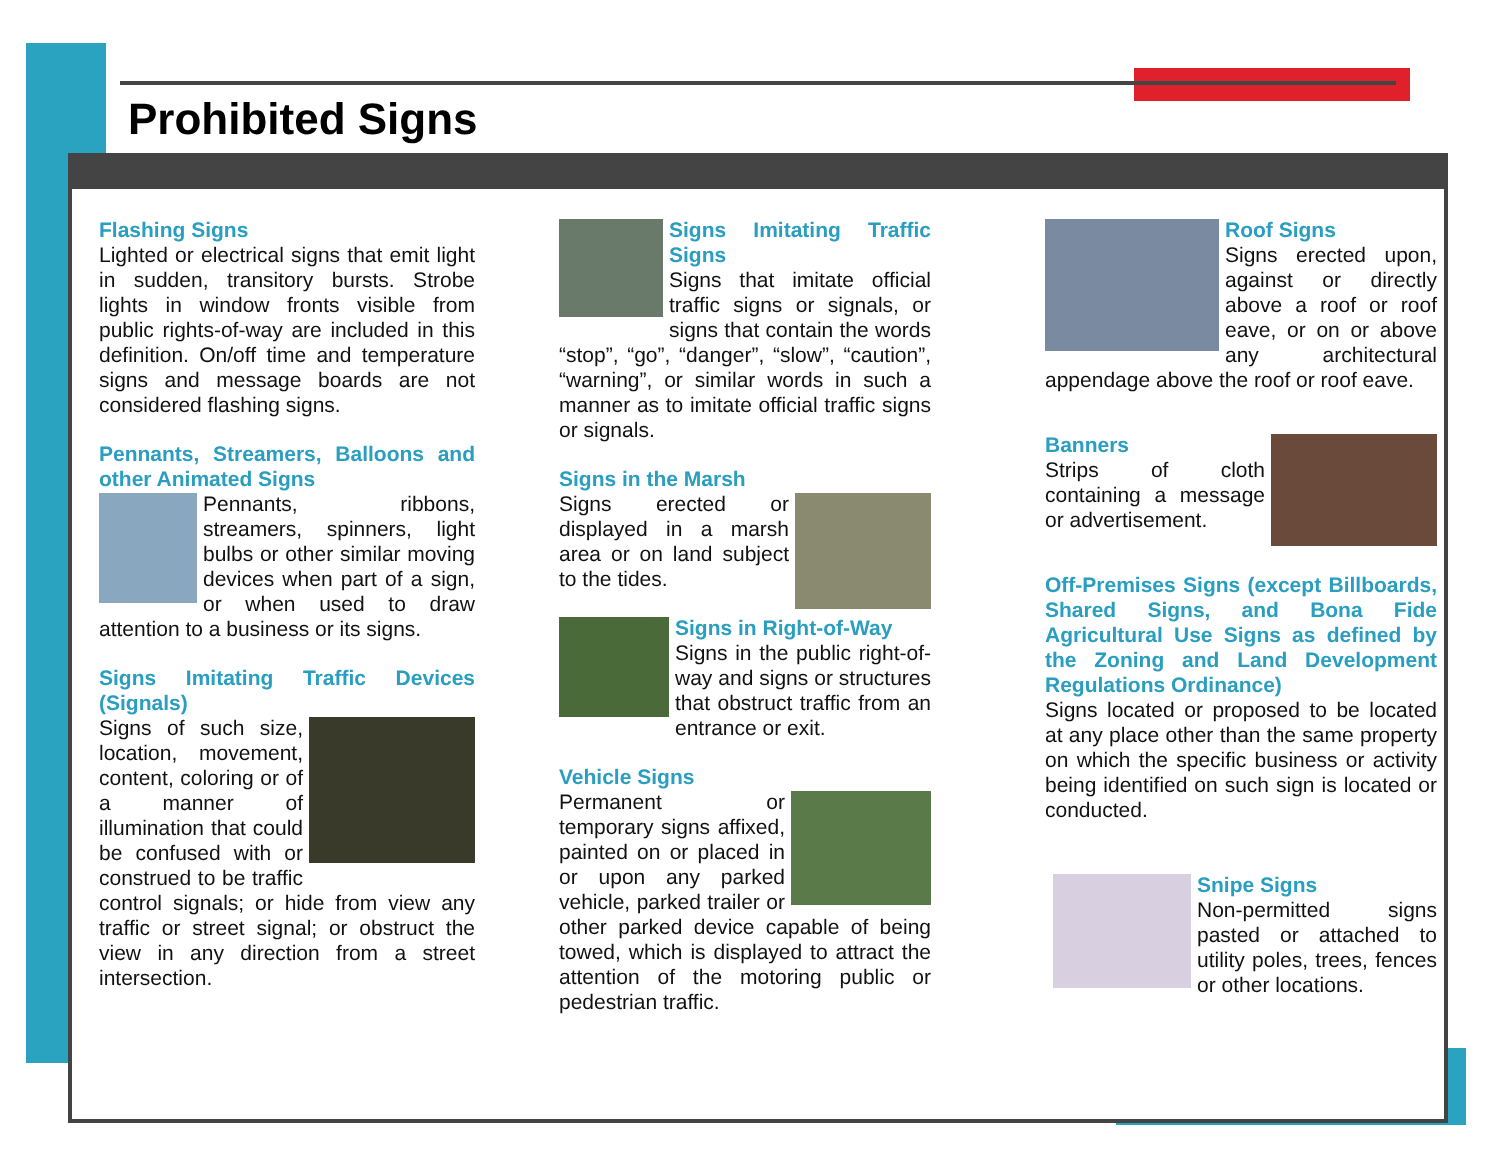Prohibited Signs
Flashing Signs
Lighted or electrical signs that emit light in sudden, transitory bursts. Strobe lights in window fronts visible from public rights-of-way are included in this definition. On/off time and temperature signs and message boards are not considered flashing signs.
Pennants, Streamers, Balloons and other Animated Signs
Pennants, ribbons, streamers, spinners, light bulbs or other similar moving devices when part of a sign, or when used to draw attention to a business or its signs.
Signs Imitating Traffic Devices (Signals)
Signs of such size, location, movement, content, coloring or of a manner of illumination that could be confused with or construed to be traffic control signals; or hide from view any traffic or street signal; or obstruct the view in any direction from a street intersection.
Signs Imitating Traffic Signs
Signs that imitate official traffic signs or signals, or signs that contain the words “stop”, “go”, “danger”, “slow”, “caution”, “warning”, or similar words in such a manner as to imitate official traffic signs or signals.
Signs in the Marsh
Signs erected or displayed in a marsh area or on land subject to the tides.
Signs in Right-of-Way
Signs in the public right-of-way and signs or structures that obstruct traffic from an entrance or exit.
Vehicle Signs
Permanent or temporary signs affixed, painted on or placed in or upon any parked vehicle, parked trailer or other parked device capable of being towed, which is displayed to attract the attention of the motoring public or pedestrian traffic.
Roof Signs
Signs erected upon, against or directly above a roof or roof eave, or on or above any architectural appendage above the roof or roof eave.
Banners
Strips of cloth containing a message or advertisement.
Off-Premises Signs (except Billboards, Shared Signs, and Bona Fide Agricultural Use Signs as defined by the Zoning and Land Development Regulations Ordinance)
Signs located or proposed to be located at any place other than the same property on which the specific business or activity being identified on such sign is located or conducted.
Snipe Signs
Non-permitted signs pasted or attached to utility poles, trees, fences or other locations.